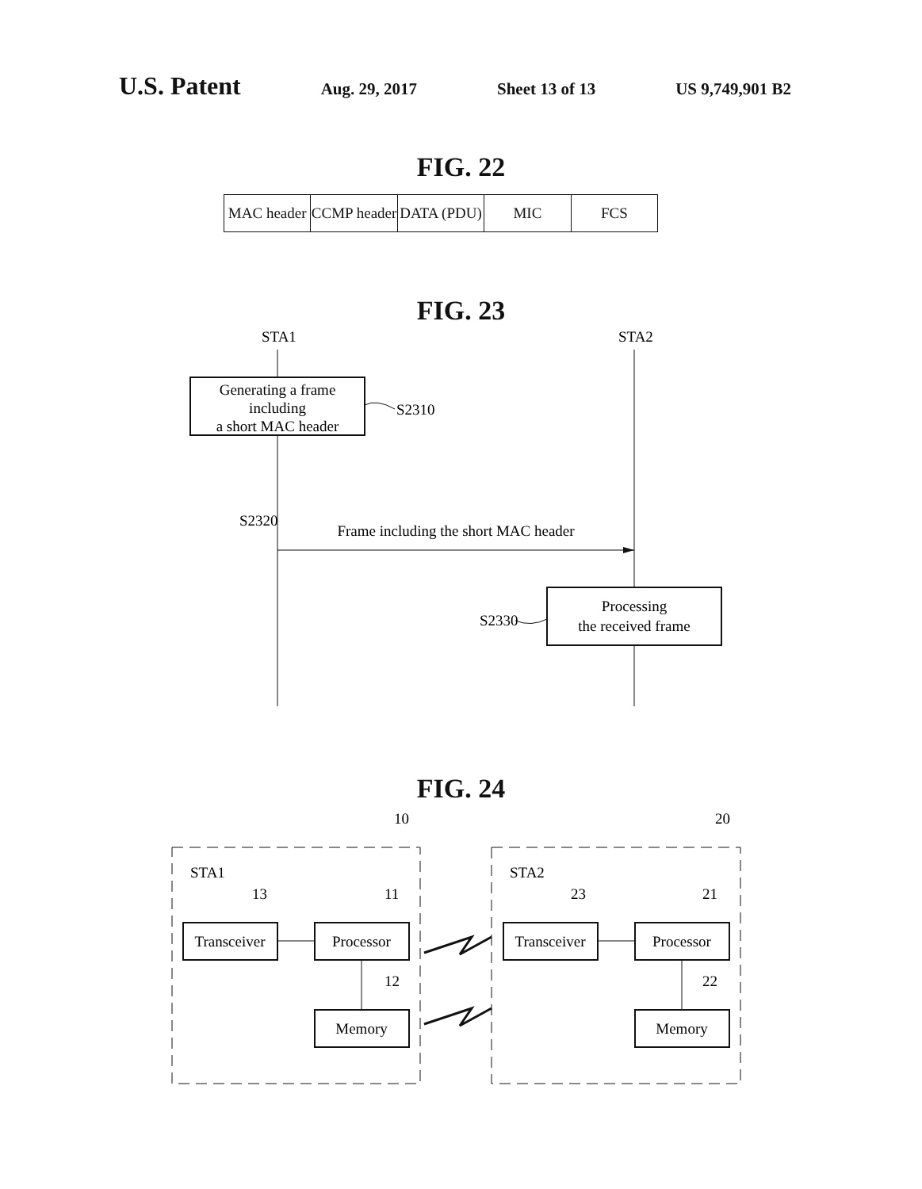U.S. Patent Aug. 29, 2017 Sheet 13 of 13 US 9,749,901 B2
FIG. 22
MAC header CCMP header DATA (PDU) MIC FCS
FIG. 23
STA1
STA2
Generating a frame
including
a short MAC header
S2310
S2320
Frame including the short MAC header
Processing
the received frame
S2330
FIG. 24
10
20
STA1
STA2
13
11
23
21
Transceiver
Processor
Transceiver
Processor
12
22
Memory
Memory